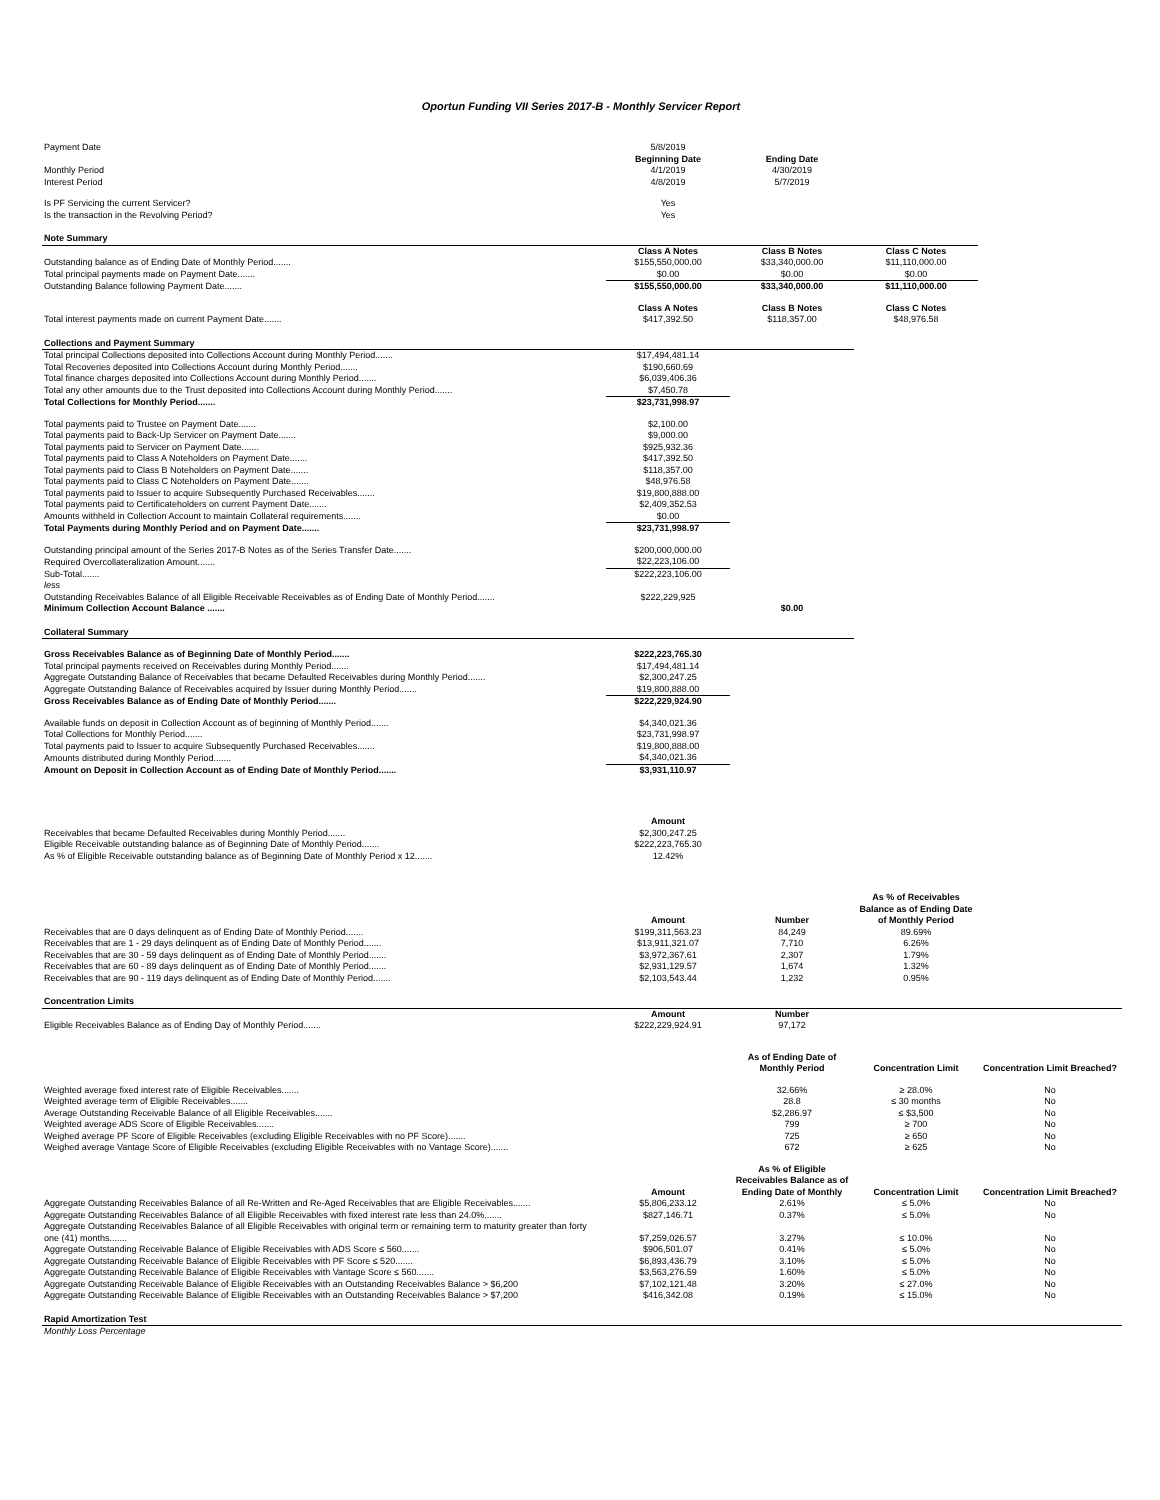Oportun Funding VII Series 2017-B - Monthly Servicer Report
| Payment Date | 5/8/2019 | | | |
| | Beginning Date | Ending Date | | |
| Monthly Period | 4/1/2019 | 4/30/2019 | | |
| Interest Period | 4/8/2019 | 5/7/2019 | | |
| Is PF Servicing the current Servicer? | Yes | | | |
| Is the transaction in the Revolving Period? | Yes | | | |
| Note Summary | | | | |
| | Class A Notes | Class B Notes | Class C Notes | |
| Outstanding balance as of Ending Date of Monthly Period....... | $155,550,000.00 | $33,340,000.00 | $11,110,000.00 | |
| Total principal payments made on Payment Date....... | $0.00 | $0.00 | $0.00 | |
| Outstanding Balance following Payment Date....... | $155,550,000.00 | $33,340,000.00 | $11,110,000.00 | |
| | Class A Notes | Class B Notes | Class C Notes | |
| Total interest payments made on current Payment Date....... | $417,392.50 | $118,357.00 | $48,976.58 | |
| Collections and Payment Summary | | | | |
| Total principal Collections deposited into Collections Account during Monthly Period....... | $17,494,481.14 | | | |
| Total Recoveries deposited into Collections Account during Monthly Period....... | $190,660.69 | | | |
| Total finance charges deposited into Collections Account during Monthly Period....... | $6,039,406.36 | | | |
| Total any other amounts due to the Trust deposited into Collections Account during Monthly Period....... | $7,450.78 | | | |
| Total Collections for Monthly Period....... | $23,731,998.97 | | | |
| Total payments paid to Trustee on Payment Date....... | $2,100.00 | | | |
| Total payments paid to Back-Up Servicer on Payment Date....... | $9,000.00 | | | |
| Total payments paid to Servicer on Payment Date....... | $925,932.36 | | | |
| Total payments paid to Class A Noteholders on Payment Date....... | $417,392.50 | | | |
| Total payments paid to Class B Noteholders on Payment Date....... | $118,357.00 | | | |
| Total payments paid to Class C Noteholders on Payment Date....... | $48,976.58 | | | |
| Total payments paid to Issuer to acquire Subsequently Purchased Receivables....... | $19,800,888.00 | | | |
| Total payments paid to Certificateholders on current Payment Date....... | $2,409,352.53 | | | |
| Amounts withheld in Collection Account to maintain Collateral requirements....... | $0.00 | | | |
| Total Payments during Monthly Period and on Payment Date....... | $23,731,998.97 | | | |
| Outstanding principal amount of the Series 2017-B Notes as of the Series Transfer Date....... | $200,000,000.00 | | | |
| Required Overcollateralization Amount....... | $22,223,106.00 | | | |
| Sub-Total....... | $222,223,106.00 | | | |
| less | | | | |
| Outstanding Receivables Balance of all Eligible Receivable Receivables as of Ending Date of Monthly Period....... | $222,229,925 | | | |
| Minimum Collection Account Balance ....... | | $0.00 | | |
| Collateral Summary | | | | |
| Gross Receivables Balance as of Beginning Date of Monthly Period....... | $222,223,765.30 | | | |
| Total principal payments received on Receivables during Monthly Period....... | $17,494,481.14 | | | |
| Aggregate Outstanding Balance of Receivables that became Defaulted Receivables during Monthly Period....... | $2,300,247.25 | | | |
| Aggregate Outstanding Balance of Receivables acquired by Issuer during Monthly Period....... | $19,800,888.00 | | | |
| Gross Receivables Balance as of Ending Date of Monthly Period....... | $222,229,924.90 | | | |
| Available funds on deposit in Collection Account as of beginning of Monthly Period....... | $4,340,021.36 | | | |
| Total Collections for Monthly Period....... | $23,731,998.97 | | | |
| Total payments paid to Issuer to acquire Subsequently Purchased Receivables....... | $19,800,888.00 | | | |
| Amounts distributed during Monthly Period....... | $4,340,021.36 | | | |
| Amount on Deposit in Collection Account as of Ending Date of Monthly Period....... | $3,931,110.97 | | | |
| | Amount | | | |
| Receivables that became Defaulted Receivables during Monthly Period....... | $2,300,247.25 | | | |
| Eligible Receivable outstanding balance as of Beginning Date of Monthly Period....... | $222,223,765.30 | | | |
| As % of Eligible Receivable outstanding balance as of Beginning Date of Monthly Period x 12....... | 12.42% | | | |
| | Amount | Number | As % of Receivables Balance as of Ending Date of Monthly Period | |
| Receivables that are 0 days delinquent as of Ending Date of Monthly Period....... | $199,311,563.23 | 84,249 | 89.69% | |
| Receivables that are 1 - 29 days delinquent as of Ending Date of Monthly Period....... | $13,911,321.07 | 7,710 | 6.26% | |
| Receivables that are 30 - 59 days delinquent as of Ending Date of Monthly Period....... | $3,972,367.61 | 2,307 | 1.79% | |
| Receivables that are 60 - 89 days delinquent as of Ending Date of Monthly Period....... | $2,931,129.57 | 1,674 | 1.32% | |
| Receivables that are 90 - 119 days delinquent as of Ending Date of Monthly Period....... | $2,103,543.44 | 1,232 | 0.95% | |
| Concentration Limits | | | | |
| | Amount | Number | | |
| Eligible Receivables Balance as of Ending Day of Monthly Period....... | $222,229,924.91 | 97,172 | | |
| | | As of Ending Date of Monthly Period | Concentration Limit | Concentration Limit Breached? |
| Weighted average fixed interest rate of Eligible Receivables....... | | 32.66% | ≥ 28.0% | No |
| Weighted average term of Eligible Receivables....... | | 28.8 | ≤ 30 months | No |
| Average Outstanding Receivable Balance of all Eligible Receivables....... | | $2,286.97 | ≤ $3,500 | No |
| Weighted average ADS Score of Eligible Receivables....... | | 799 | ≥ 700 | No |
| Weighed average PF Score of Eligible Receivables (excluding Eligible Receivables with no PF Score)....... | | 725 | ≥ 650 | No |
| Weighed average Vantage Score of Eligible Receivables (excluding Eligible Receivables with no Vantage Score)....... | | 672 | ≥ 625 | No |
| | Amount | As % of Eligible Receivables Balance as of Ending Date of Monthly | Concentration Limit | Concentration Limit Breached? |
| Aggregate Outstanding Receivables Balance of all Re-Written and Re-Aged Receivables that are Eligible Receivables....... | $5,806,233.12 | 2.61% | ≤ 5.0% | No |
| Aggregate Outstanding Receivables Balance of all Eligible Receivables with fixed interest rate less than 24.0%....... | $827,146.71 | 0.37% | ≤ 5.0% | No |
| Aggregate Outstanding Receivables Balance of all Eligible Receivables with original term or remaining term to maturity greater than forty one (41) months....... | $7,259,026.57 | 3.27% | ≤ 10.0% | No |
| Aggregate Outstanding Receivable Balance of Eligible Receivables with ADS Score ≤ 560....... | $906,501.07 | 0.41% | ≤ 5.0% | No |
| Aggregate Outstanding Receivable Balance of Eligible Receivables with PF Score ≤ 520....... | $6,893,436.79 | 3.10% | ≤ 5.0% | No |
| Aggregate Outstanding Receivable Balance of Eligible Receivables with Vantage Score ≤ 560....... | $3,563,276.59 | 1.60% | ≤ 5.0% | No |
| Aggregate Outstanding Receivable Balance of Eligible Receivables with an Outstanding Receivables Balance > $6,200 | $7,102,121.48 | 3.20% | ≤ 27.0% | No |
| Aggregate Outstanding Receivable Balance of Eligible Receivables with an Outstanding Receivables Balance > $7,200 | $416,342.08 | 0.19% | ≤ 15.0% | No |
| Rapid Amortization Test | | | | |
| Monthly Loss Percentage | | | | |